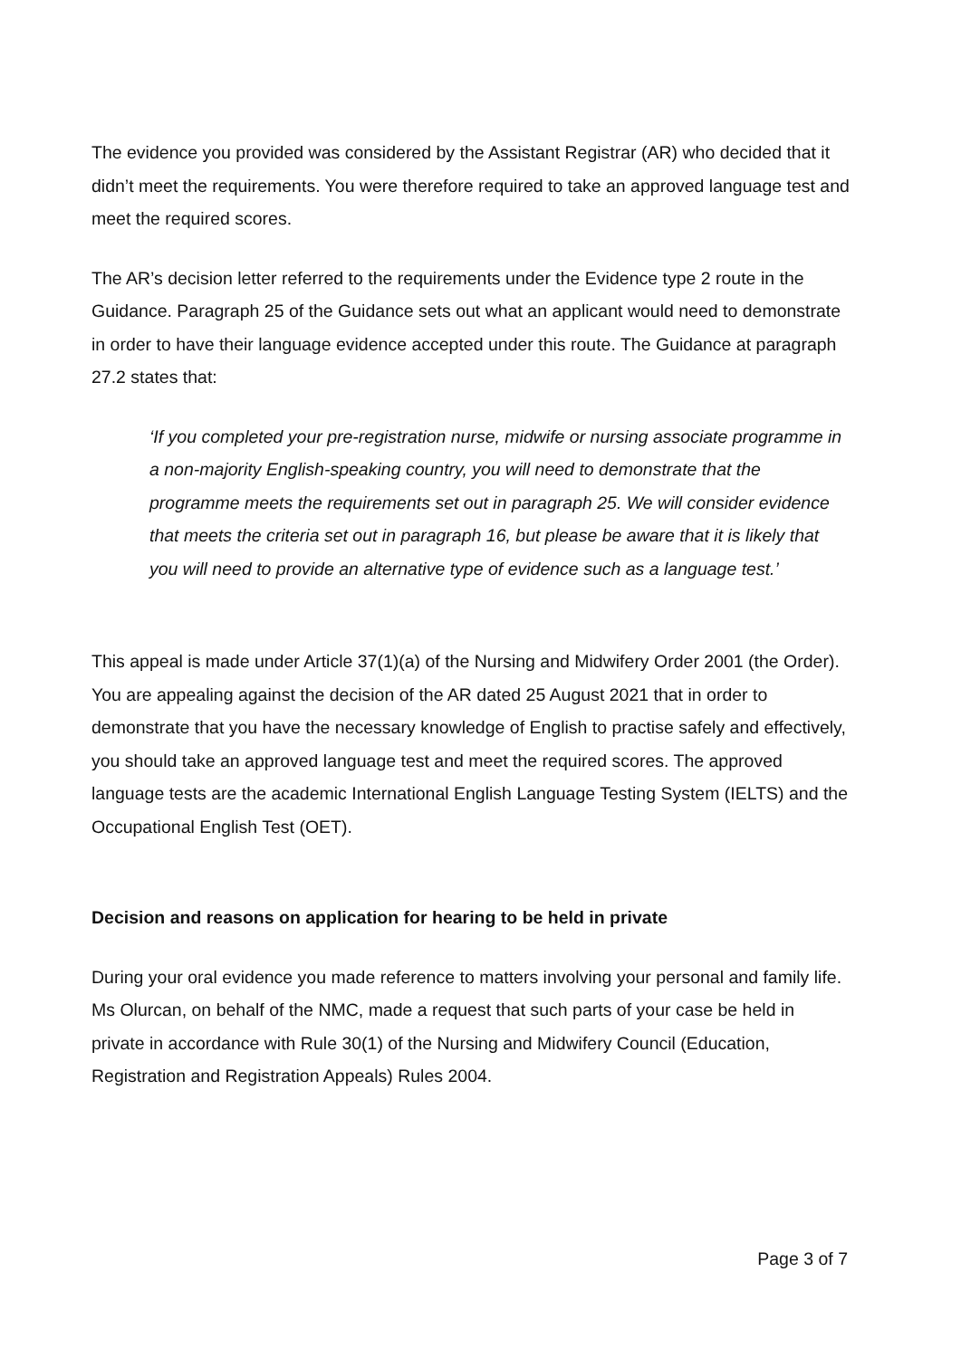The evidence you provided was considered by the Assistant Registrar (AR) who decided that it didn’t meet the requirements. You were therefore required to take an approved language test and meet the required scores.
The AR’s decision letter referred to the requirements under the Evidence type 2 route in the Guidance. Paragraph 25 of the Guidance sets out what an applicant would need to demonstrate in order to have their language evidence accepted under this route. The Guidance at paragraph 27.2 states that:
‘If you completed your pre-registration nurse, midwife or nursing associate programme in a non-majority English-speaking country, you will need to demonstrate that the programme meets the requirements set out in paragraph 25. We will consider evidence that meets the criteria set out in paragraph 16, but please be aware that it is likely that you will need to provide an alternative type of evidence such as a language test.’
This appeal is made under Article 37(1)(a) of the Nursing and Midwifery Order 2001 (the Order). You are appealing against the decision of the AR dated 25 August 2021 that in order to demonstrate that you have the necessary knowledge of English to practise safely and effectively, you should take an approved language test and meet the required scores. The approved language tests are the academic International English Language Testing System (IELTS) and the Occupational English Test (OET).
Decision and reasons on application for hearing to be held in private
During your oral evidence you made reference to matters involving your personal and family life. Ms Olurcan, on behalf of the NMC, made a request that such parts of your case be held in private in accordance with Rule 30(1) of the Nursing and Midwifery Council (Education, Registration and Registration Appeals) Rules 2004.
Page 3 of 7